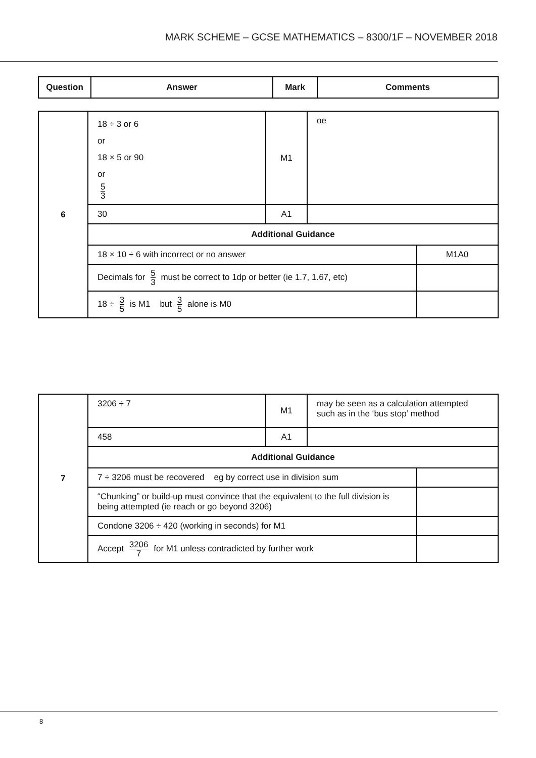MARK SCHEME – GCSE MATHEMATICS – 8300/1F – NOVEMBER 2018
| Question | Answer | Mark | Comments |
| --- | --- | --- | --- |
| 6 | 18 ÷ 3 or 6 or 18 × 5 or 90 or 5 3 | M1 | oe | |
| | 30 | A1 | | |
| | Additional Guidance | | | |
| | 18 × 10 ÷ 6 with incorrect or no answer | | | M1A0 |
| | Decimals for 5 3 must be correct to 1dp or better (ie 1.7, 1.67, etc) | | | |
| | 18 ÷ 3 5 is M1 but 3 5 alone is M0 | | | |
| 7 | 3206 ÷ 7 | M1 | may be seen as a calculation attempted such as in the ‘bus stop’ method | |
| | 458 | A1 | | |
| | Additional Guidance | | | |
| | 7 ÷ 3206 must be recovered eg by correct use in division sum | | | |
| | “Chunking” or build-up must convince that the equivalent to the full division is being attempted (ie reach or go beyond 3206) | | | |
| | Condone 3206 ÷ 420 (working in seconds) for M1 | | | |
| | Accept 3206 7 for M1 unless contradicted by further work | | | |
8